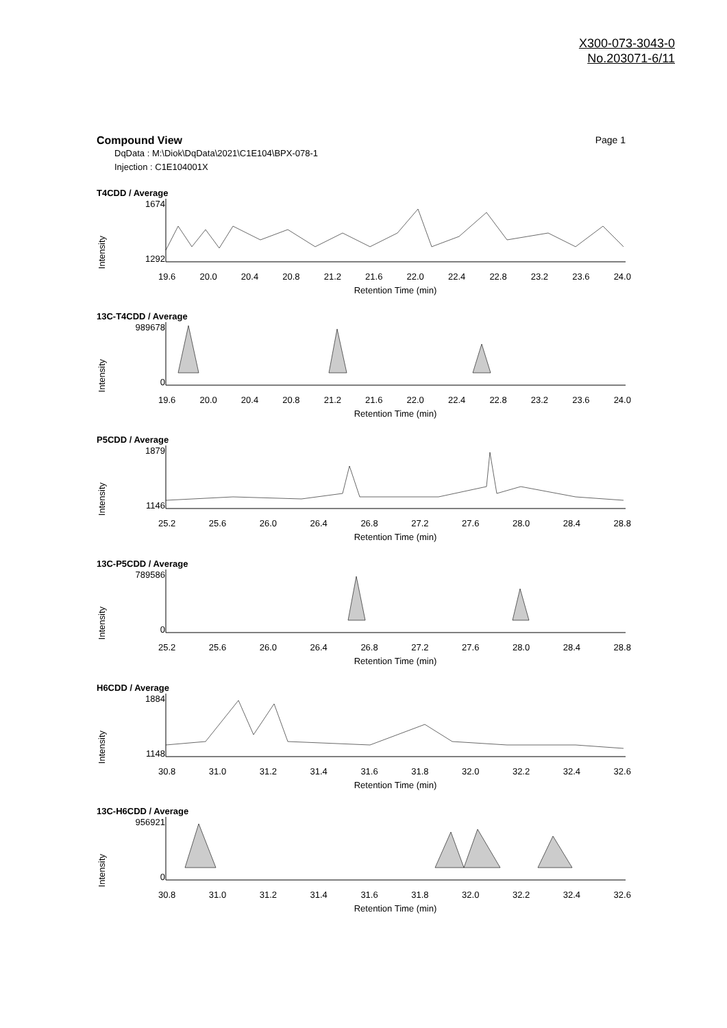X300-073-3043-0
No.203071-6/11
Compound View Page 1
DqData : M:\Diok\DqData\2021\C1E104\BPX-078-1
Injection : C1E104001X
T4CDD / Average
Intensity
1674
1292
19.6 20.0 20.4 20.8 21.2 21.6 22.0 22.4 22.8 23.2 23.6 24.0
Retention Time (min)
13C-T4CDD / Average
Intensity
989678
0
19.6 20.0 20.4 20.8 21.2 21.6 22.0 22.4 22.8 23.2 23.6 24.0
Retention Time (min)
P5CDD / Average
Intensity
1879
1146
25.2 25.6 26.0 26.4 26.8 27.2 27.6 28.0 28.4 28.8
Retention Time (min)
13C-P5CDD / Average
Intensity
789586
0
25.2 25.6 26.0 26.4 26.8 27.2 27.6 28.0 28.4 28.8
Retention Time (min)
H6CDD / Average
Intensity
1884
1148
30.8 31.0 31.2 31.4 31.6 31.8 32.0 32.2 32.4 32.6
Retention Time (min)
13C-H6CDD / Average
Intensity
956921
0
30.8 31.0 31.2 31.4 31.6 31.8 32.0 32.2 32.4 32.6
Retention Time (min)